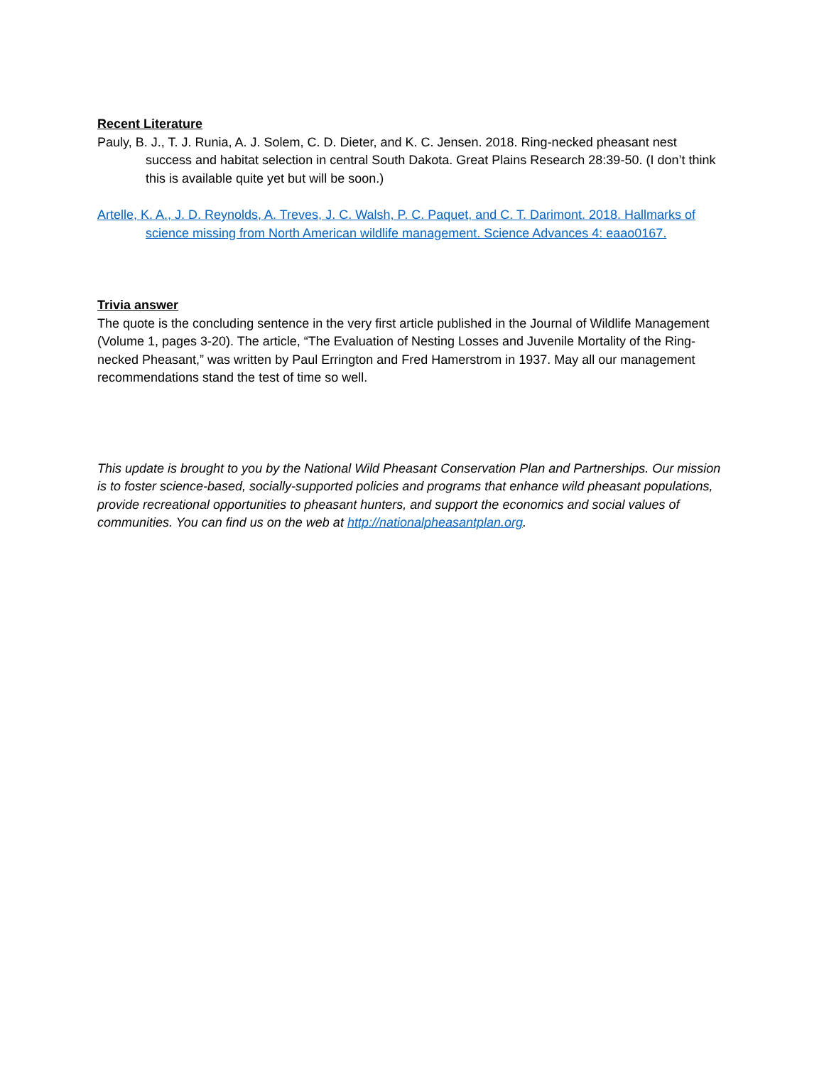Recent Literature
Pauly, B. J., T. J. Runia, A. J. Solem, C. D. Dieter, and K. C. Jensen. 2018. Ring-necked pheasant nest success and habitat selection in central South Dakota. Great Plains Research 28:39-50. (I don’t think this is available quite yet but will be soon.)
Artelle, K. A., J. D. Reynolds, A. Treves, J. C. Walsh, P. C. Paquet, and C. T. Darimont. 2018. Hallmarks of science missing from North American wildlife management. Science Advances 4: eaao0167.
Trivia answer
The quote is the concluding sentence in the very first article published in the Journal of Wildlife Management (Volume 1, pages 3-20). The article, “The Evaluation of Nesting Losses and Juvenile Mortality of the Ring-necked Pheasant,” was written by Paul Errington and Fred Hamerstrom in 1937. May all our management recommendations stand the test of time so well.
This update is brought to you by the National Wild Pheasant Conservation Plan and Partnerships. Our mission is to foster science-based, socially-supported policies and programs that enhance wild pheasant populations, provide recreational opportunities to pheasant hunters, and support the economics and social values of communities. You can find us on the web at http://nationalpheasantplan.org.